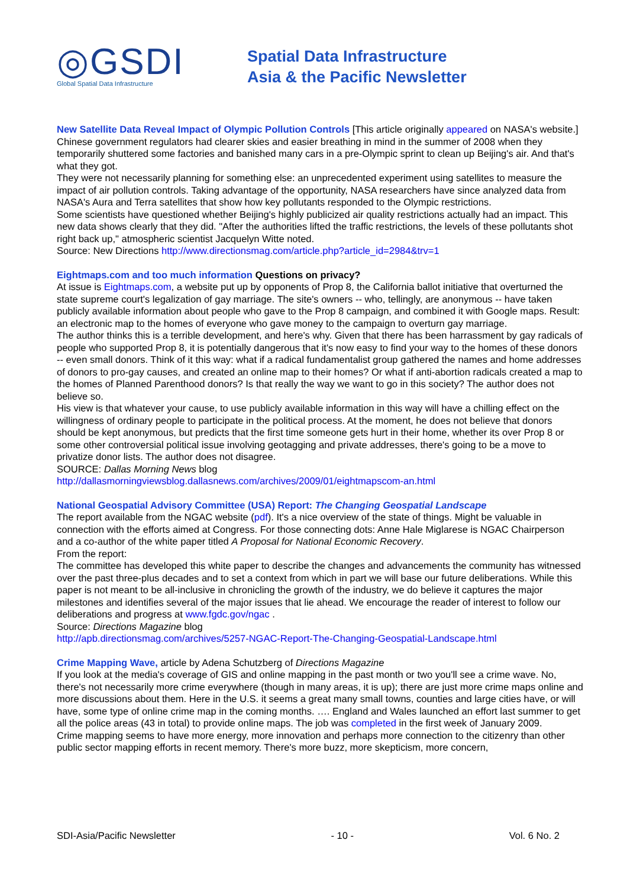◎GSDI
Global Spatial Data Infrastructure
Spatial Data Infrastructure
Asia & the Pacific Newsletter
New Satellite Data Reveal Impact of Olympic Pollution Controls [This article originally appeared on NASA's website.]
Chinese government regulators had clearer skies and easier breathing in mind in the summer of 2008 when they temporarily shuttered some factories and banished many cars in a pre-Olympic sprint to clean up Beijing's air. And that's what they got.
They were not necessarily planning for something else: an unprecedented experiment using satellites to measure the impact of air pollution controls. Taking advantage of the opportunity, NASA researchers have since analyzed data from NASA's Aura and Terra satellites that show how key pollutants responded to the Olympic restrictions.
Some scientists have questioned whether Beijing's highly publicized air quality restrictions actually had an impact. This new data shows clearly that they did. "After the authorities lifted the traffic restrictions, the levels of these pollutants shot right back up," atmospheric scientist Jacquelyn Witte noted.
Source: New Directions http://www.directionsmag.com/article.php?article_id=2984&trv=1
Eightmaps.com and too much information Questions on privacy?
At issue is Eightmaps.com, a website put up by opponents of Prop 8, the California ballot initiative that overturned the state supreme court's legalization of gay marriage. The site's owners -- who, tellingly, are anonymous -- have taken publicly available information about people who gave to the Prop 8 campaign, and combined it with Google maps. Result: an electronic map to the homes of everyone who gave money to the campaign to overturn gay marriage.
The author thinks this is a terrible development, and here's why. Given that there has been harrassment by gay radicals of people who supported Prop 8, it is potentially dangerous that it's now easy to find your way to the homes of these donors -- even small donors. Think of it this way: what if a radical fundamentalist group gathered the names and home addresses of donors to pro-gay causes, and created an online map to their homes? Or what if anti-abortion radicals created a map to the homes of Planned Parenthood donors? Is that really the way we want to go in this society? The author does not believe so.
His view is that whatever your cause, to use publicly available information in this way will have a chilling effect on the willingness of ordinary people to participate in the political process. At the moment, he does not believe that donors should be kept anonymous, but predicts that the first time someone gets hurt in their home, whether its over Prop 8 or some other controversial political issue involving geotagging and private addresses, there's going to be a move to privatize donor lists. The author does not disagree.
SOURCE: Dallas Morning News blog
http://dallasmorningviewsblog.dallasnews.com/archives/2009/01/eightmapscom-an.html
National Geospatial Advisory Committee (USA) Report: The Changing Geospatial Landscape
The report available from the NGAC website (pdf). It's a nice overview of the state of things. Might be valuable in connection with the efforts aimed at Congress. For those connecting dots: Anne Hale Miglarese is NGAC Chairperson and a co-author of the white paper titled A Proposal for National Economic Recovery.
From the report:
The committee has developed this white paper to describe the changes and advancements the community has witnessed over the past three-plus decades and to set a context from which in part we will base our future deliberations. While this paper is not meant to be all-inclusive in chronicling the growth of the industry, we do believe it captures the major milestones and identifies several of the major issues that lie ahead. We encourage the reader of interest to follow our deliberations and progress at www.fgdc.gov/ngac .
Source: Directions Magazine blog
http://apb.directionsmag.com/archives/5257-NGAC-Report-The-Changing-Geospatial-Landscape.html
Crime Mapping Wave, article by Adena Schutzberg of Directions Magazine
If you look at the media's coverage of GIS and online mapping in the past month or two you'll see a crime wave. No, there's not necessarily more crime everywhere (though in many areas, it is up); there are just more crime maps online and more discussions about them. Here in the U.S. it seems a great many small towns, counties and large cities have, or will have, some type of online crime map in the coming months. …. England and Wales launched an effort last summer to get all the police areas (43 in total) to provide online maps. The job was completed in the first week of January 2009.
Crime mapping seems to have more energy, more innovation and perhaps more connection to the citizenry than other public sector mapping efforts in recent memory. There's more buzz, more skepticism, more concern,
SDI-Asia/Pacific Newsletter - 10 - Vol. 6 No. 2